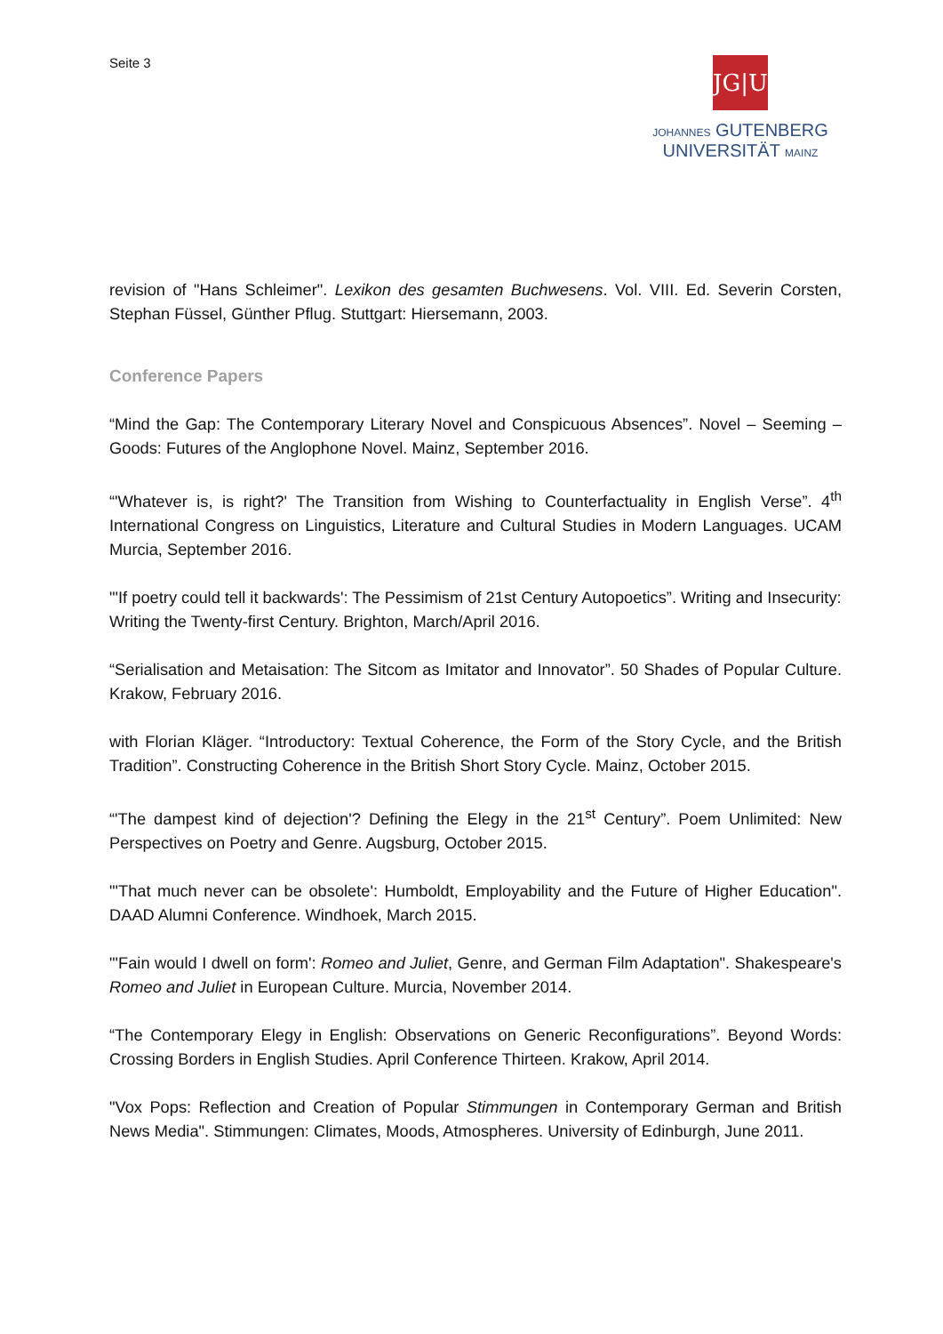Seite 3
JG|U
JOHANNES GUTENBERG
UNIVERSITÄT MAINZ
revision of "Hans Schleimer". Lexikon des gesamten Buchwesens. Vol. VIII. Ed. Severin Corsten, Stephan Füssel, Günther Pflug. Stuttgart: Hiersemann, 2003.
Conference Papers
“Mind the Gap: The Contemporary Literary Novel and Conspicuous Absences”. Novel – Seem­ing – Goods: Futures of the Anglophone Novel. Mainz, September 2016.
“'Whatever is, is right?' The Transition from Wishing to Counterfactuality in English Verse”. 4<sup>th</sup> International Congress on Linguistics, Literature and Cultural Studies in Modern Languages. UCAM Murcia, September 2016.
"'If poetry could tell it backwards': The Pessimism of 21st Century Autopoetics”. Writing and Insecurity: Writing the Twenty-first Century. Brighton, March/April 2016.
“Serialisation and Metaisation: The Sitcom as Imitator and Innovator”. 50 Shades of Popular Culture. Krakow, February 2016.
with Florian Kläger. “Introductory: Textual Coherence, the Form of the Story Cycle, and the British Tradition”. Constructing Coherence in the British Short Story Cycle. Mainz, October 2015.
“'The dampest kind of dejection'? Defining the Elegy in the 21<sup>st</sup> Century”. Poem Unlimited: New Perspectives on Poetry and Genre. Augsburg, October 2015.
"'That much never can be obsolete': Humboldt, Employability and the Future of Higher Educa­tion". DAAD Alumni Conference. Windhoek, March 2015.
"'Fain would I dwell on form': Romeo and Juliet, Genre, and German Film Adaptation". Shake­speare's Romeo and Juliet in European Culture. Murcia, November 2014.
“The Contemporary Elegy in English: Observations on Generic Reconfigurations”. Beyond Words: Crossing Borders in English Studies. April Conference Thirteen. Krakow, April 2014.
"Vox Pops: Reflection and Creation of Popular Stimmungen in Contemporary German and British News Media". Stimmungen: Climates, Moods, Atmospheres. University of Edinburgh, June 2011.